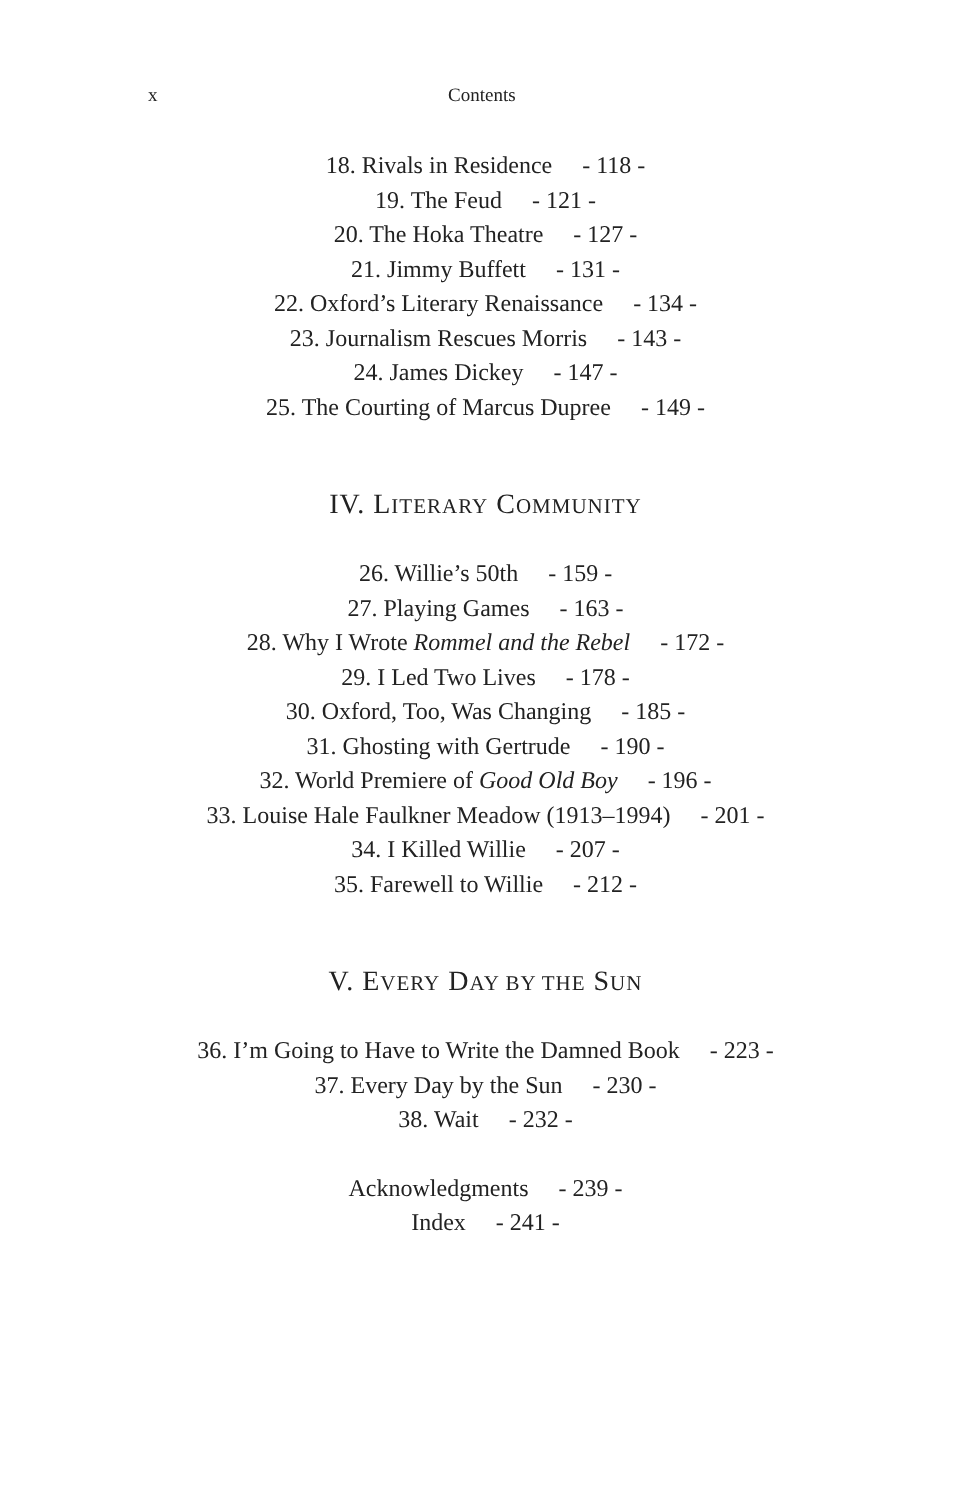x Contents
18. Rivals in Residence - 118 -
19. The Feud - 121 -
20. The Hoka Theatre - 127 -
21. Jimmy Buffett - 131 -
22. Oxford’s Literary Renaissance - 134 -
23. Journalism Rescues Morris - 143 -
24. James Dickey - 147 -
25. The Courting of Marcus Dupree - 149 -
IV. LITERARY COMMUNITY
26. Willie’s 50th - 159 -
27. Playing Games - 163 -
28. Why I Wrote Rommel and the Rebel - 172 -
29. I Led Two Lives - 178 -
30. Oxford, Too, Was Changing - 185 -
31. Ghosting with Gertrude - 190 -
32. World Premiere of Good Old Boy - 196 -
33. Louise Hale Faulkner Meadow (1913–1994) - 201 -
34. I Killed Willie - 207 -
35. Farewell to Willie - 212 -
V. EVERY DAY BY THE SUN
36. I’m Going to Have to Write the Damned Book - 223 -
37. Every Day by the Sun - 230 -
38. Wait - 232 -
Acknowledgments - 239 -
Index - 241 -